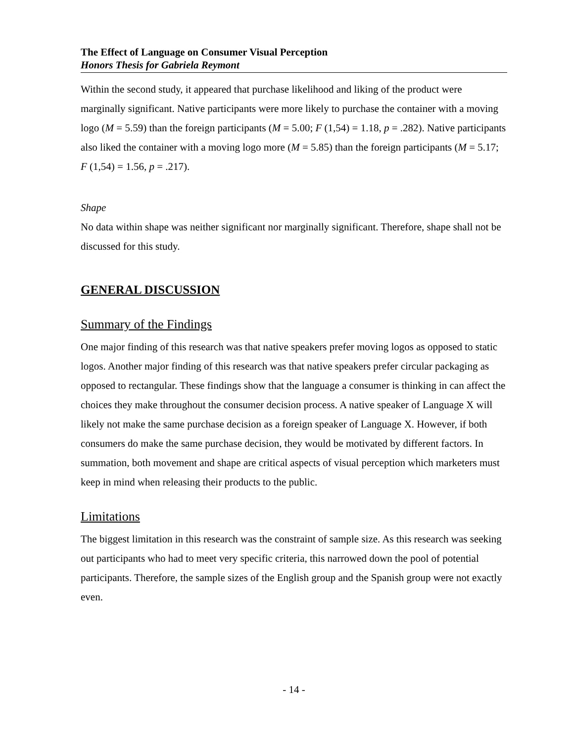The Effect of Language on Consumer Visual Perception
Honors Thesis for Gabriela Reymont
Within the second study, it appeared that purchase likelihood and liking of the product were marginally significant. Native participants were more likely to purchase the container with a moving logo (M = 5.59) than the foreign participants (M = 5.00; F (1,54) = 1.18, p = .282). Native participants also liked the container with a moving logo more (M = 5.85) than the foreign participants (M = 5.17; F (1,54) = 1.56, p = .217).
Shape
No data within shape was neither significant nor marginally significant. Therefore, shape shall not be discussed for this study.
GENERAL DISCUSSION
Summary of the Findings
One major finding of this research was that native speakers prefer moving logos as opposed to static logos. Another major finding of this research was that native speakers prefer circular packaging as opposed to rectangular. These findings show that the language a consumer is thinking in can affect the choices they make throughout the consumer decision process. A native speaker of Language X will likely not make the same purchase decision as a foreign speaker of Language X. However, if both consumers do make the same purchase decision, they would be motivated by different factors. In summation, both movement and shape are critical aspects of visual perception which marketers must keep in mind when releasing their products to the public.
Limitations
The biggest limitation in this research was the constraint of sample size. As this research was seeking out participants who had to meet very specific criteria, this narrowed down the pool of potential participants. Therefore, the sample sizes of the English group and the Spanish group were not exactly even.
- 14 -